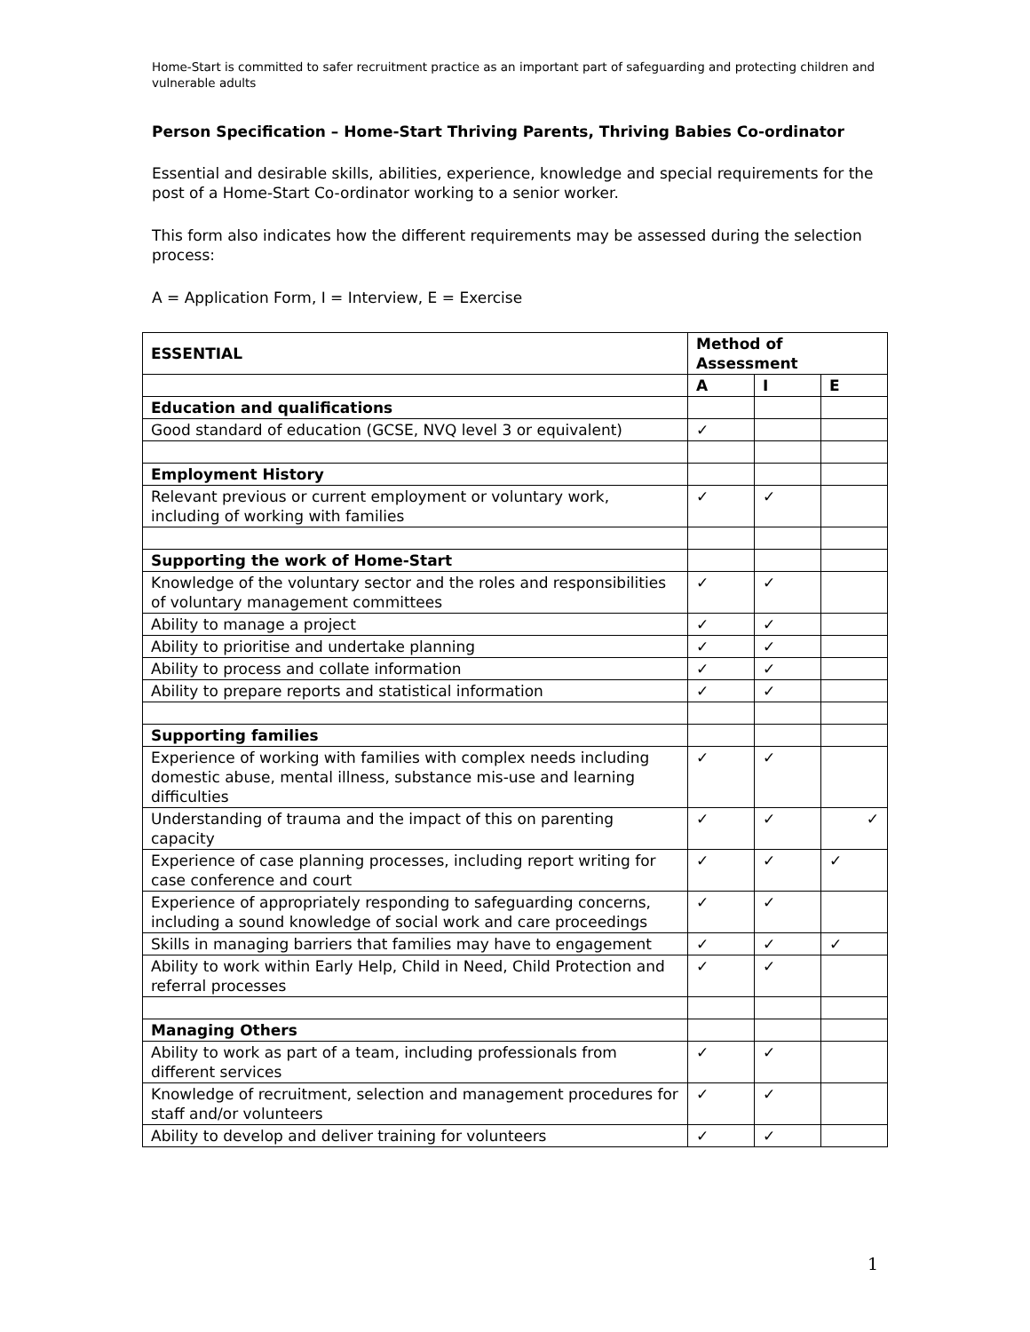Home-Start is committed to safer recruitment practice as an important part of safeguarding and protecting children and vulnerable adults
Person Specification – Home-Start Thriving Parents, Thriving Babies Co-ordinator
Essential and desirable skills, abilities, experience, knowledge and special requirements for the post of a Home-Start Co-ordinator working to a senior worker.
This form also indicates how the different requirements may be assessed during the selection process:
A = Application Form, I = Interview, E = Exercise
| ESSENTIAL | Method of Assessment | | |
| --- | --- | --- | --- |
| | A | I | E |
| Education and qualifications | | | |
| Good standard of education (GCSE, NVQ level 3 or equivalent) | ✓ | | |
| Employment History | | | |
| Relevant previous or current employment or voluntary work, including of working with families | ✓ | ✓ | |
| Supporting the work of Home-Start | | | |
| Knowledge of the voluntary sector and the roles and responsibilities of voluntary management committees | ✓ | ✓ | |
| Ability to manage a project | ✓ | ✓ | |
| Ability to prioritise and undertake planning | ✓ | ✓ | |
| Ability to process and collate information | ✓ | ✓ | |
| Ability to prepare reports and statistical information | ✓ | ✓ | |
| Supporting families | | | |
| Experience of working with families with complex needs including domestic abuse, mental illness, substance mis-use and learning difficulties | ✓ | ✓ | |
| Understanding of trauma and the impact of this on parenting capacity | ✓ | ✓ | ✓ |
| Experience of case planning processes, including report writing for case conference and court | ✓ | ✓ | ✓ |
| Experience of appropriately responding to safeguarding concerns, including a sound knowledge of social work and care proceedings | ✓ | ✓ | |
| Skills in managing barriers that families may have to engagement | ✓ | ✓ | ✓ |
| Ability to work within Early Help, Child in Need, Child Protection and referral processes | ✓ | ✓ | |
| Managing Others | | | |
| Ability to work as part of a team, including professionals from different services | ✓ | ✓ | |
| Knowledge of recruitment, selection and management procedures for staff and/or volunteers | ✓ | ✓ | |
| Ability to develop and deliver training for volunteers | ✓ | ✓ | |
1